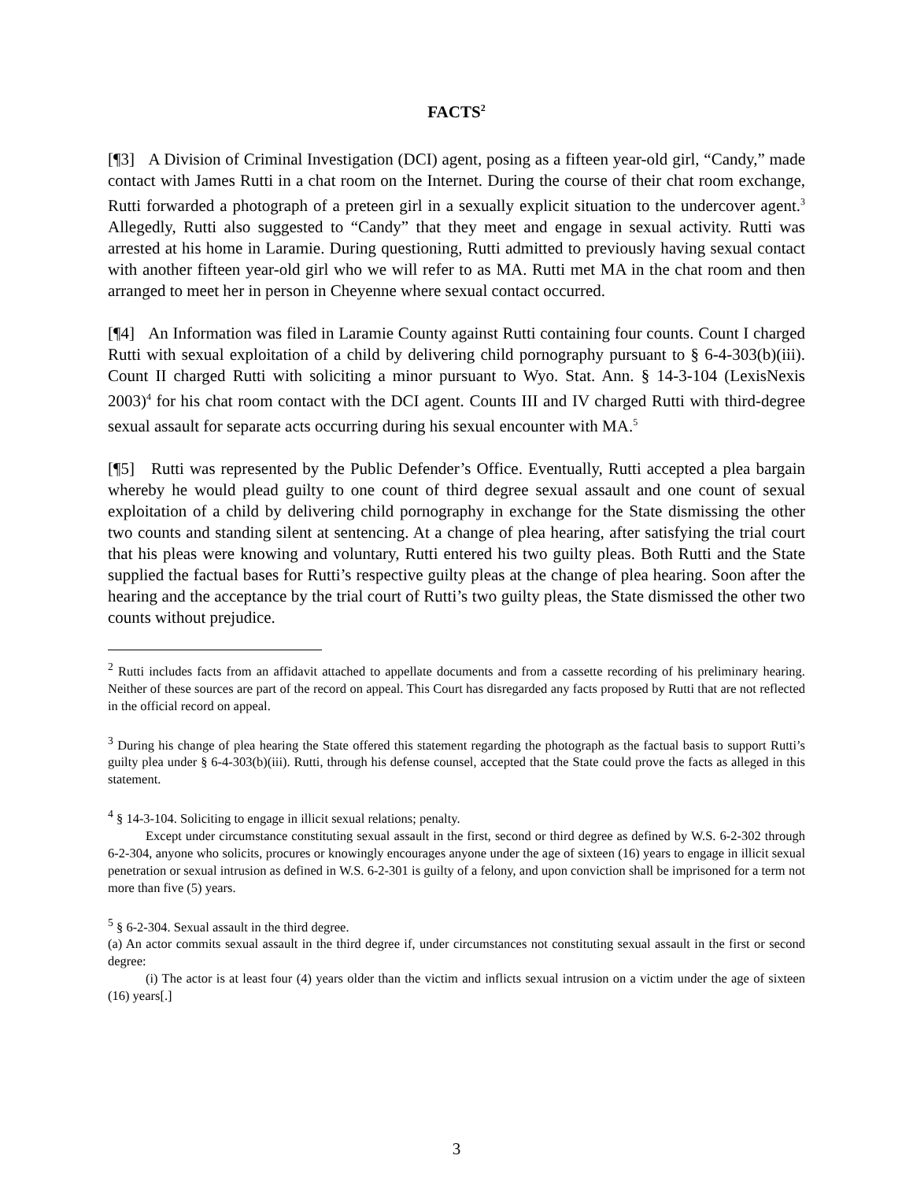FACTS<sup>2</sup>
[¶3] A Division of Criminal Investigation (DCI) agent, posing as a fifteen year-old girl, “Candy,” made contact with James Rutti in a chat room on the Internet. During the course of their chat room exchange, Rutti forwarded a photograph of a preteen girl in a sexually explicit situation to the undercover agent.<sup>3</sup> Allegedly, Rutti also suggested to “Candy” that they meet and engage in sexual activity. Rutti was arrested at his home in Laramie. During questioning, Rutti admitted to previously having sexual contact with another fifteen year-old girl who we will refer to as MA. Rutti met MA in the chat room and then arranged to meet her in person in Cheyenne where sexual contact occurred.
[¶4] An Information was filed in Laramie County against Rutti containing four counts. Count I charged Rutti with sexual exploitation of a child by delivering child pornography pursuant to § 6-4-303(b)(iii). Count II charged Rutti with soliciting a minor pursuant to Wyo. Stat. Ann. § 14-3-104 (LexisNexis 2003)<sup>4</sup> for his chat room contact with the DCI agent. Counts III and IV charged Rutti with third-degree sexual assault for separate acts occurring during his sexual encounter with MA.<sup>5</sup>
[¶5] Rutti was represented by the Public Defender’s Office. Eventually, Rutti accepted a plea bargain whereby he would plead guilty to one count of third degree sexual assault and one count of sexual exploitation of a child by delivering child pornography in exchange for the State dismissing the other two counts and standing silent at sentencing. At a change of plea hearing, after satisfying the trial court that his pleas were knowing and voluntary, Rutti entered his two guilty pleas. Both Rutti and the State supplied the factual bases for Rutti’s respective guilty pleas at the change of plea hearing. Soon after the hearing and the acceptance by the trial court of Rutti’s two guilty pleas, the State dismissed the other two counts without prejudice.
<sup>2</sup> Rutti includes facts from an affidavit attached to appellate documents and from a cassette recording of his preliminary hearing. Neither of these sources are part of the record on appeal. This Court has disregarded any facts proposed by Rutti that are not reflected in the official record on appeal.
<sup>3</sup> During his change of plea hearing the State offered this statement regarding the photograph as the factual basis to support Rutti’s guilty plea under § 6-4-303(b)(iii). Rutti, through his defense counsel, accepted that the State could prove the facts as alleged in this statement.
<sup>4</sup> § 14-3-104. Soliciting to engage in illicit sexual relations; penalty.
Except under circumstance constituting sexual assault in the first, second or third degree as defined by W.S. 6-2-302 through 6-2-304, anyone who solicits, procures or knowingly encourages anyone under the age of sixteen (16) years to engage in illicit sexual penetration or sexual intrusion as defined in W.S. 6-2-301 is guilty of a felony, and upon conviction shall be imprisoned for a term not more than five (5) years.
<sup>5</sup> § 6-2-304. Sexual assault in the third degree.
(a) An actor commits sexual assault in the third degree if, under circumstances not constituting sexual assault in the first or second degree:
(i) The actor is at least four (4) years older than the victim and inflicts sexual intrusion on a victim under the age of sixteen (16) years[.]
3